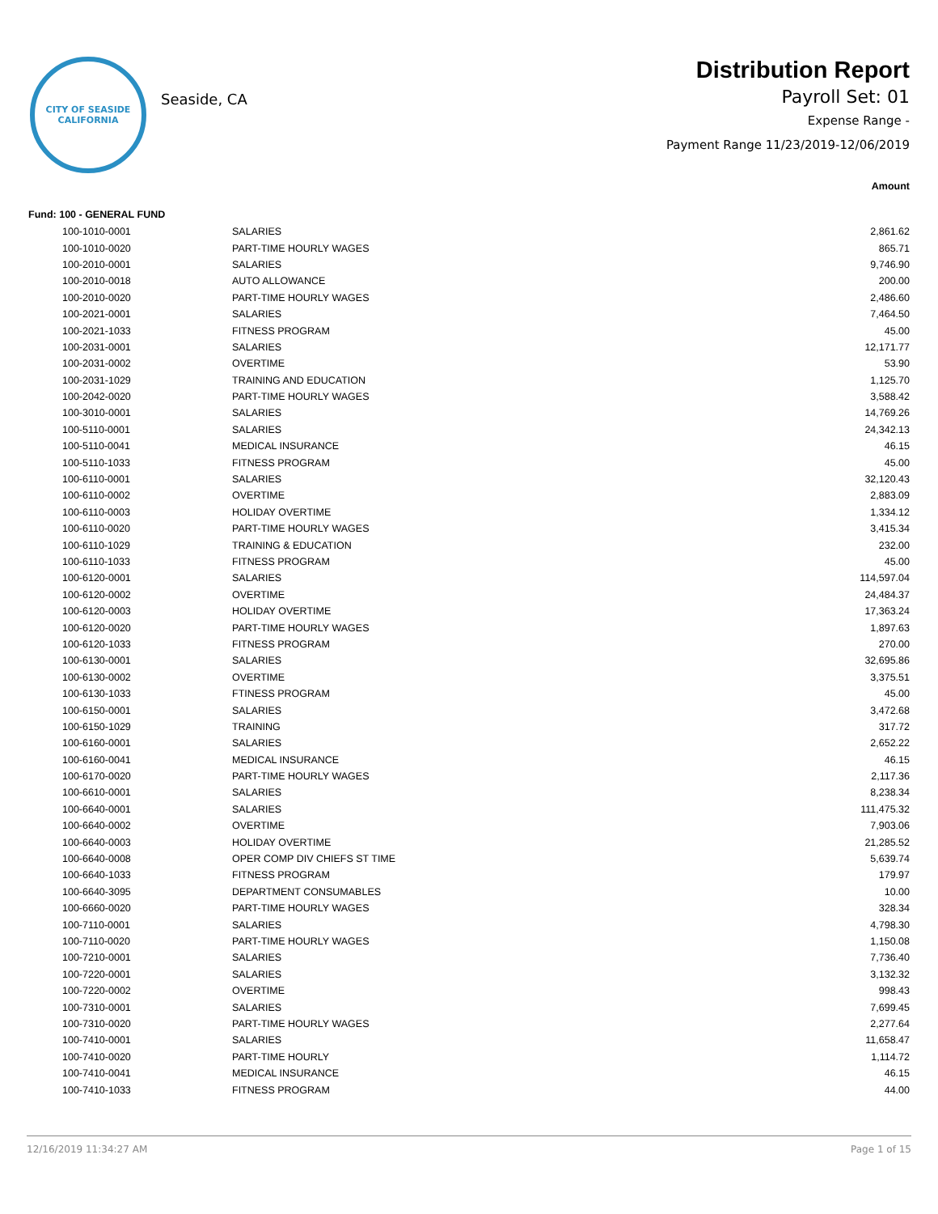CITY OF SEASIDE
CALIFORNIA
Seaside, CA
Distribution Report
Payroll Set: 01
Expense Range -
Payment Range 11/23/2019-12/06/2019
| Amount | | |
| --- | --- | --- |
| Fund: 100 - GENERAL FUND | | |
| 100-1010-0001 | SALARIES | 2,861.62 |
| 100-1010-0020 | PART-TIME HOURLY WAGES | 865.71 |
| 100-2010-0001 | SALARIES | 9,746.90 |
| 100-2010-0018 | AUTO ALLOWANCE | 200.00 |
| 100-2010-0020 | PART-TIME HOURLY WAGES | 2,486.60 |
| 100-2021-0001 | SALARIES | 7,464.50 |
| 100-2021-1033 | FITNESS PROGRAM | 45.00 |
| 100-2031-0001 | SALARIES | 12,171.77 |
| 100-2031-0002 | OVERTIME | 53.90 |
| 100-2031-1029 | TRAINING AND EDUCATION | 1,125.70 |
| 100-2042-0020 | PART-TIME HOURLY WAGES | 3,588.42 |
| 100-3010-0001 | SALARIES | 14,769.26 |
| 100-5110-0001 | SALARIES | 24,342.13 |
| 100-5110-0041 | MEDICAL INSURANCE | 46.15 |
| 100-5110-1033 | FITNESS PROGRAM | 45.00 |
| 100-6110-0001 | SALARIES | 32,120.43 |
| 100-6110-0002 | OVERTIME | 2,883.09 |
| 100-6110-0003 | HOLIDAY OVERTIME | 1,334.12 |
| 100-6110-0020 | PART-TIME HOURLY WAGES | 3,415.34 |
| 100-6110-1029 | TRAINING & EDUCATION | 232.00 |
| 100-6110-1033 | FITNESS PROGRAM | 45.00 |
| 100-6120-0001 | SALARIES | 114,597.04 |
| 100-6120-0002 | OVERTIME | 24,484.37 |
| 100-6120-0003 | HOLIDAY OVERTIME | 17,363.24 |
| 100-6120-0020 | PART-TIME HOURLY WAGES | 1,897.63 |
| 100-6120-1033 | FITNESS PROGRAM | 270.00 |
| 100-6130-0001 | SALARIES | 32,695.86 |
| 100-6130-0002 | OVERTIME | 3,375.51 |
| 100-6130-1033 | FTINESS PROGRAM | 45.00 |
| 100-6150-0001 | SALARIES | 3,472.68 |
| 100-6150-1029 | TRAINING | 317.72 |
| 100-6160-0001 | SALARIES | 2,652.22 |
| 100-6160-0041 | MEDICAL INSURANCE | 46.15 |
| 100-6170-0020 | PART-TIME HOURLY WAGES | 2,117.36 |
| 100-6610-0001 | SALARIES | 8,238.34 |
| 100-6640-0001 | SALARIES | 111,475.32 |
| 100-6640-0002 | OVERTIME | 7,903.06 |
| 100-6640-0003 | HOLIDAY OVERTIME | 21,285.52 |
| 100-6640-0008 | OPER COMP DIV CHIEFS ST TIME | 5,639.74 |
| 100-6640-1033 | FITNESS PROGRAM | 179.97 |
| 100-6640-3095 | DEPARTMENT CONSUMABLES | 10.00 |
| 100-6660-0020 | PART-TIME HOURLY WAGES | 328.34 |
| 100-7110-0001 | SALARIES | 4,798.30 |
| 100-7110-0020 | PART-TIME HOURLY WAGES | 1,150.08 |
| 100-7210-0001 | SALARIES | 7,736.40 |
| 100-7220-0001 | SALARIES | 3,132.32 |
| 100-7220-0002 | OVERTIME | 998.43 |
| 100-7310-0001 | SALARIES | 7,699.45 |
| 100-7310-0020 | PART-TIME HOURLY WAGES | 2,277.64 |
| 100-7410-0001 | SALARIES | 11,658.47 |
| 100-7410-0020 | PART-TIME HOURLY | 1,114.72 |
| 100-7410-0041 | MEDICAL INSURANCE | 46.15 |
| 100-7410-1033 | FITNESS PROGRAM | 44.00 |
12/16/2019 11:34:27 AM Page 1 of 15